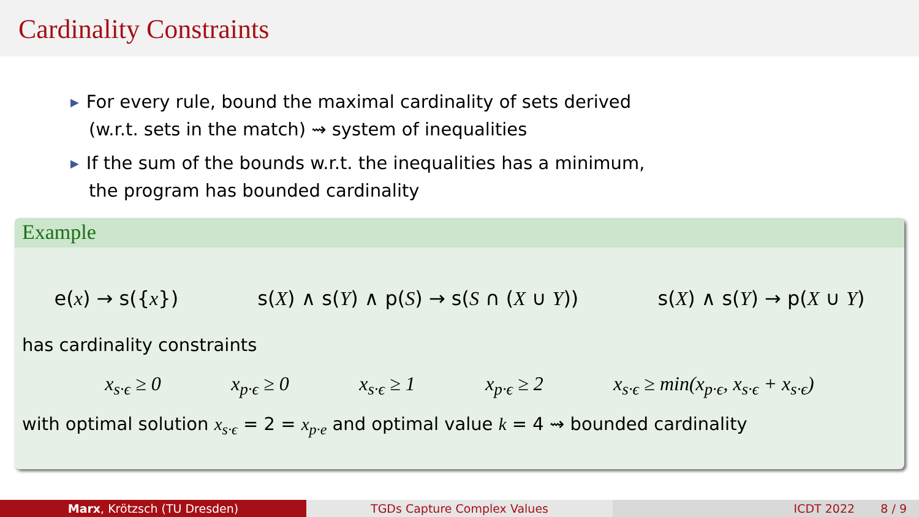Cardinality Constraints
▶ For every rule, bound the maximal cardinality of sets derived
(w.r.t. sets in the match) ⇝ system of inequalities
▶ If the sum of the bounds w.r.t. the inequalities has a minimum,
the program has bounded cardinality
Example
e(x) → s({x}) s(X) ∧ s(Y) ∧ p(S) → s(S ∩ (X ∪ Y)) s(X) ∧ s(Y) → p(X ∪ Y)
has cardinality constraints
x<sub>s·ϵ</sub> ≥ 0 x<sub>p·ϵ</sub> ≥ 0 x<sub>s·ϵ</sub> ≥ 1 x<sub>p·ϵ</sub> ≥ 2 x<sub>s·ϵ</sub> ≥ min(x<sub>p·ϵ</sub>, x<sub>s·ϵ</sub> + x<sub>s·ϵ</sub>)
with optimal solution x<sub>s·ϵ</sub> = 2 = x<sub>p·e</sub> and optimal value k = 4 ⇝ bounded cardinality
Marx, Krötzsch (TU Dresden) TGDs Capture Complex Values ICDT 2022 8 / 9